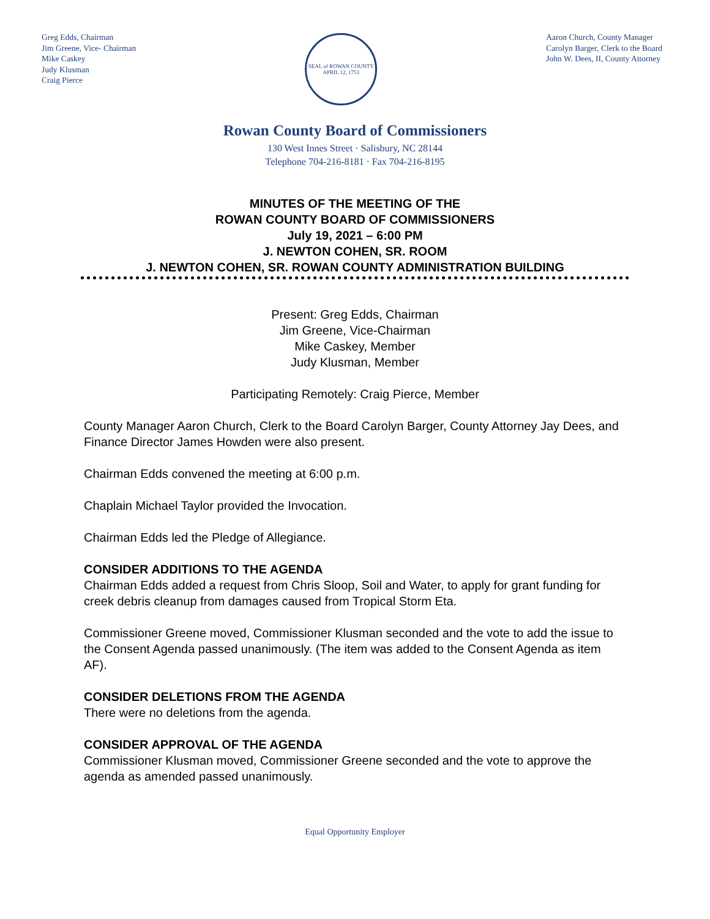Greg Edds, Chairman
Jim Greene, Vice- Chairman
Mike Caskey
Judy Klusman
Craig Pierce
SEAL of ROWAN COUNTY
APRIL 12, 1753
Aaron Church, County Manager
Carolyn Barger, Clerk to the Board
John W. Dees, II, County Attorney
Rowan County Board of Commissioners
130 West Innes Street · Salisbury, NC 28144
Telephone 704-216-8181 · Fax 704-216-8195
MINUTES OF THE MEETING OF THE
ROWAN COUNTY BOARD OF COMMISSIONERS
July 19, 2021 – 6:00 PM
J. NEWTON COHEN, SR. ROOM
J. NEWTON COHEN, SR. ROWAN COUNTY ADMINISTRATION BUILDING
Present: Greg Edds, Chairman
Jim Greene, Vice-Chairman
Mike Caskey, Member
Judy Klusman, Member
Participating Remotely: Craig Pierce, Member
County Manager Aaron Church, Clerk to the Board Carolyn Barger, County Attorney Jay Dees, and Finance Director James Howden were also present.
Chairman Edds convened the meeting at 6:00 p.m.
Chaplain Michael Taylor provided the Invocation.
Chairman Edds led the Pledge of Allegiance.
CONSIDER ADDITIONS TO THE AGENDA
Chairman Edds added a request from Chris Sloop, Soil and Water, to apply for grant funding for creek debris cleanup from damages caused from Tropical Storm Eta.
Commissioner Greene moved, Commissioner Klusman seconded and the vote to add the issue to the Consent Agenda passed unanimously. (The item was added to the Consent Agenda as item AF).
CONSIDER DELETIONS FROM THE AGENDA
There were no deletions from the agenda.
CONSIDER APPROVAL OF THE AGENDA
Commissioner Klusman moved, Commissioner Greene seconded and the vote to approve the agenda as amended passed unanimously.
Equal Opportunity Employer